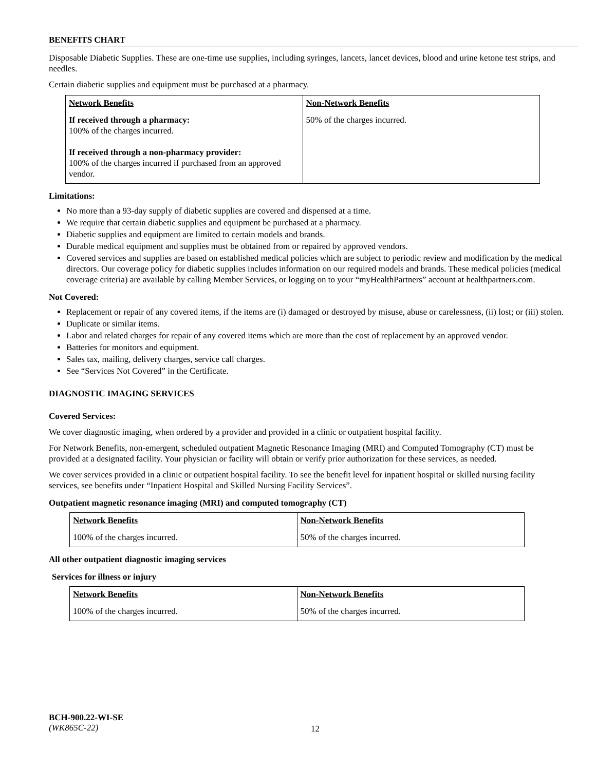BENEFITS CHART
Disposable Diabetic Supplies. These are one-time use supplies, including syringes, lancets, lancet devices, blood and urine ketone test strips, and needles.
Certain diabetic supplies and equipment must be purchased at a pharmacy.
| Network Benefits | Non-Network Benefits |
| --- | --- |
| If received through a pharmacy: 100% of the charges incurred. If received through a non-pharmacy provider: 100% of the charges incurred if purchased from an approved vendor. | 50% of the charges incurred. |
Limitations:
No more than a 93-day supply of diabetic supplies are covered and dispensed at a time.
We require that certain diabetic supplies and equipment be purchased at a pharmacy.
Diabetic supplies and equipment are limited to certain models and brands.
Durable medical equipment and supplies must be obtained from or repaired by approved vendors.
Covered services and supplies are based on established medical policies which are subject to periodic review and modification by the medical directors. Our coverage policy for diabetic supplies includes information on our required models and brands. These medical policies (medical coverage criteria) are available by calling Member Services, or logging on to your “myHealthPartners” account at healthpartners.com.
Not Covered:
Replacement or repair of any covered items, if the items are (i) damaged or destroyed by misuse, abuse or carelessness, (ii) lost; or (iii) stolen.
Duplicate or similar items.
Labor and related charges for repair of any covered items which are more than the cost of replacement by an approved vendor.
Batteries for monitors and equipment.
Sales tax, mailing, delivery charges, service call charges.
See “Services Not Covered” in the Certificate.
DIAGNOSTIC IMAGING SERVICES
Covered Services:
We cover diagnostic imaging, when ordered by a provider and provided in a clinic or outpatient hospital facility.
For Network Benefits, non-emergent, scheduled outpatient Magnetic Resonance Imaging (MRI) and Computed Tomography (CT) must be provided at a designated facility. Your physician or facility will obtain or verify prior authorization for these services, as needed.
We cover services provided in a clinic or outpatient hospital facility. To see the benefit level for inpatient hospital or skilled nursing facility services, see benefits under “Inpatient Hospital and Skilled Nursing Facility Services”.
Outpatient magnetic resonance imaging (MRI) and computed tomography (CT)
| Network Benefits | Non-Network Benefits |
| --- | --- |
| 100% of the charges incurred. | 50% of the charges incurred. |
All other outpatient diagnostic imaging services
Services for illness or injury
| Network Benefits | Non-Network Benefits |
| --- | --- |
| 100% of the charges incurred. | 50% of the charges incurred. |
BCH-900.22-WI-SE
(WK865C-22)
12